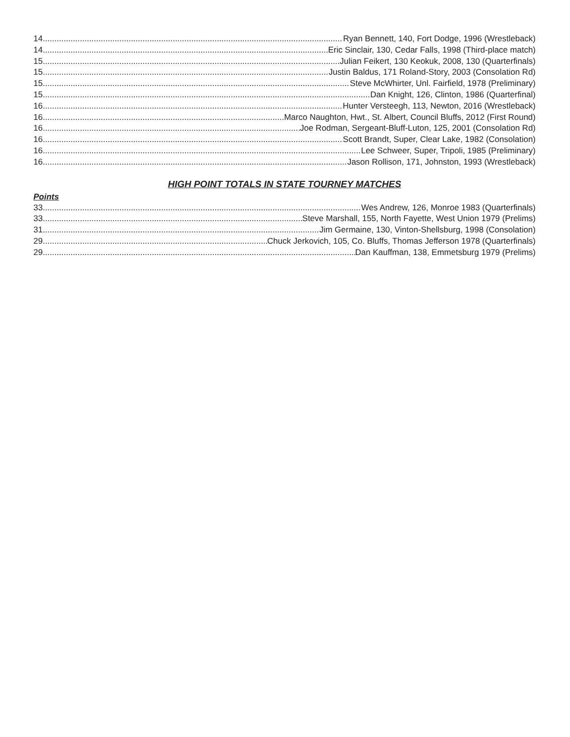14 Ryan Bennett, 140, Fort Dodge, 1996 (Wrestleback)
14 Eric Sinclair, 130, Cedar Falls, 1998 (Third-place match)
15 Julian Feikert, 130 Keokuk, 2008, 130 (Quarterfinals)
15 Justin Baldus, 171 Roland-Story, 2003 (Consolation Rd)
15 Steve McWhirter, Unl. Fairfield, 1978 (Preliminary)
15 Dan Knight, 126, Clinton, 1986 (Quarterfinal)
16 Hunter Versteegh, 113, Newton, 2016 (Wrestleback)
16 Marco Naughton, Hwt., St. Albert, Council Bluffs, 2012 (First Round)
16 Joe Rodman, Sergeant-Bluff-Luton, 125, 2001 (Consolation Rd)
16 Scott Brandt, Super, Clear Lake, 1982 (Consolation)
16 Lee Schweer, Super, Tripoli, 1985 (Preliminary)
16 Jason Rollison, 171, Johnston, 1993 (Wrestleback)
HIGH POINT TOTALS IN STATE TOURNEY MATCHES
Points
33 Wes Andrew, 126, Monroe 1983 (Quarterfinals)
33 Steve Marshall, 155, North Fayette, West Union 1979 (Prelims)
31 Jim Germaine, 130, Vinton-Shellsburg, 1998 (Consolation)
29 Chuck Jerkovich, 105, Co. Bluffs, Thomas Jefferson 1978 (Quarterfinals)
29 Dan Kauffman, 138, Emmetsburg 1979 (Prelims)